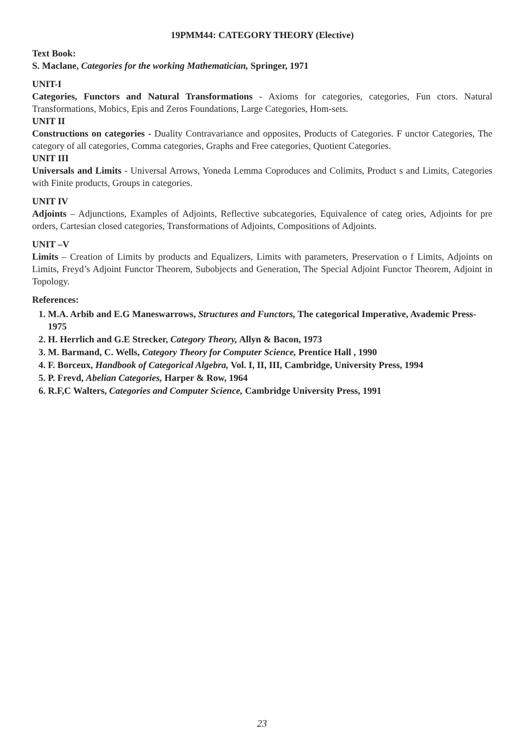19PMM44: CATEGORY THEORY (Elective)
Text Book:
S. Maclane, Categories for the working Mathematician, Springer, 1971
UNIT-I
Categories, Functors and Natural Transformations - Axioms for categories, categories, Fun ctors. Natural Transformations, Mobics, Epis and Zeros Foundations, Large Categories, Hom-sets.
UNIT II
Constructions on categories - Duality Contravariance and opposites, Products of Categories. F unctor Categories, The category of all categories, Comma categories, Graphs and Free categories, Quotient Categories.
UNIT III
Universals and Limits - Universal Arrows, Yoneda Lemma Coproduces and Colimits, Product s and Limits, Categories with Finite products, Groups in categories.
UNIT IV
Adjoints – Adjunctions, Examples of Adjoints, Reflective subcategories, Equivalence of categ ories, Adjoints for pre orders, Cartesian closed categories, Transformations of Adjoints, Compositions of Adjoints.
UNIT –V
Limits – Creation of Limits by products and Equalizers, Limits with parameters, Preservation o f Limits, Adjoints on Limits, Freyd’s Adjoint Functor Theorem, Subobjects and Generation, The Special Adjoint Functor Theorem, Adjoint in Topology.
References:
1. M.A. Arbib and E.G Maneswarrows, Structures and Functors, The categorical Imperative, Avademic Press-1975
2. H. Herrlich and G.E Strecker, Category Theory, Allyn & Bacon, 1973
3. M. Barmand, C. Wells, Category Theory for Computer Science, Prentice Hall , 1990
4. F. Borceux, Handbook of Categorical Algebra, Vol. I, II, III, Cambridge, University Press, 1994
5. P. Frevd, Abelian Categories, Harper & Row, 1964
6. R.F,C Walters, Categories and Computer Science, Cambridge University Press, 1991
23